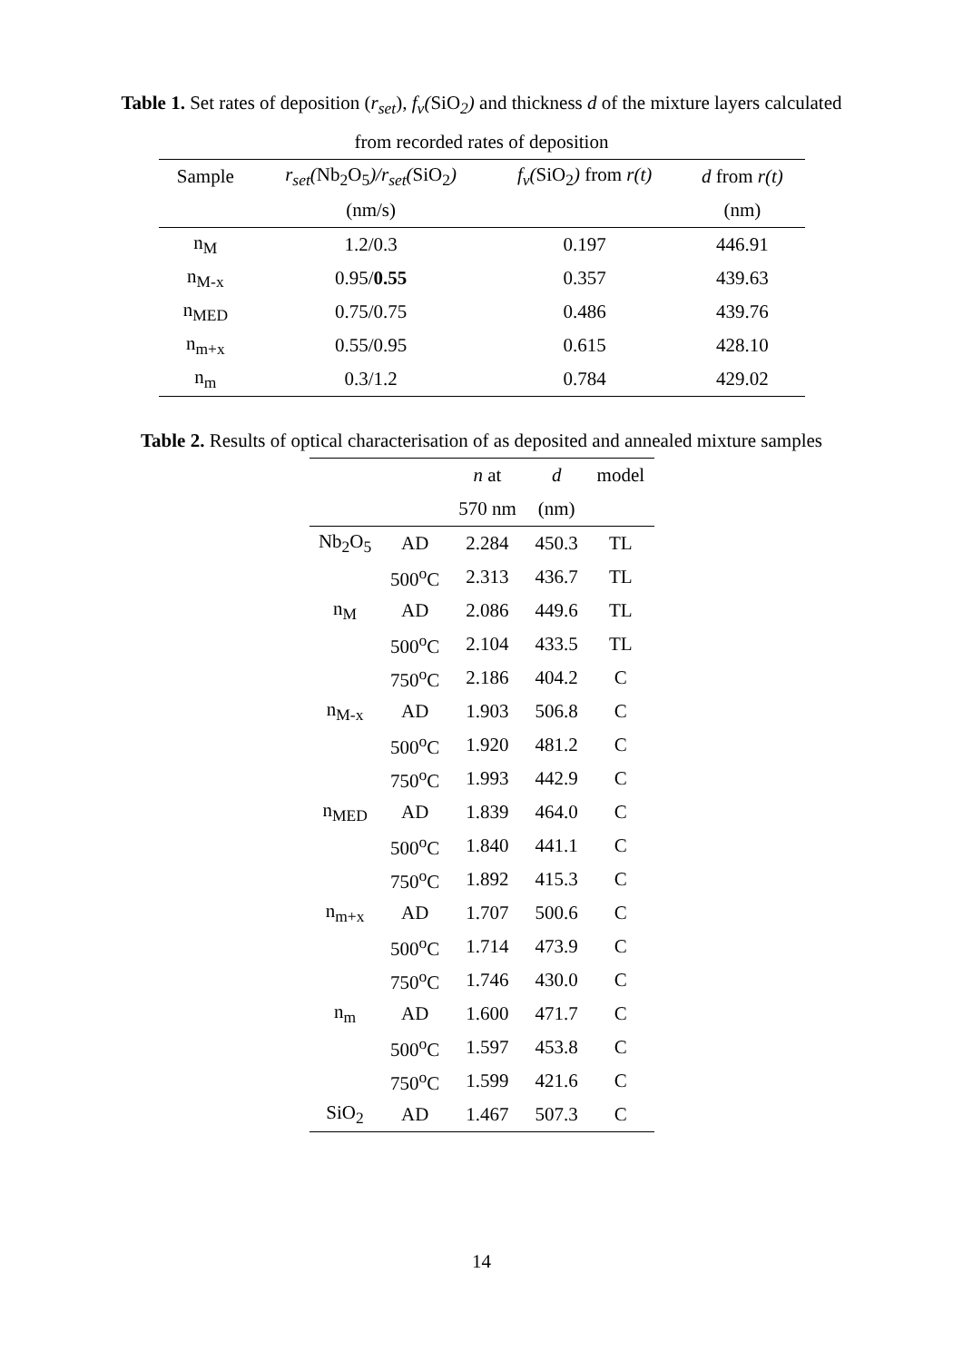Table 1. Set rates of deposition (r<sub>set</sub>), f<sub>v</sub>(SiO<sub>2</sub>) and thickness d of the mixture layers calculated
from recorded rates of deposition
| Sample | r<sub>set</sub>( Nb<sub>2</sub>O<sub>5</sub> )/r<sub>set</sub>( SiO<sub>2</sub> ) | f<sub>v</sub>( SiO<sub>2</sub> ) from r(t) | d from r(t) |
| --- | --- | --- | --- |
| | (nm/s) | | (nm) |
| n<sub>M</sub> | 1.2/0.3 | 0.197 | 446.91 |
| n<sub>M-x</sub> | 0.95/ 0.55 | 0.357 | 439.63 |
| n<sub>MED</sub> | 0.75/0.75 | 0.486 | 439.76 |
| n<sub>m+x</sub> | 0.55/0.95 | 0.615 | 428.10 |
| n<sub>m</sub> | 0.3/1.2 | 0.784 | 429.02 |
Table 2. Results of optical characterisation of as deposited and annealed mixture samples
| | | n at | d | model |
| --- | --- | --- | --- | --- |
| | | 570 nm | (nm) | |
| Nb<sub>2</sub>O<sub>5</sub> | AD | 2.284 | 450.3 | TL |
| | 500<sup>o</sup>C | 2.313 | 436.7 | TL |
| n<sub>M</sub> | AD | 2.086 | 449.6 | TL |
| | 500<sup>o</sup>C | 2.104 | 433.5 | TL |
| | 750<sup>o</sup>C | 2.186 | 404.2 | C |
| n<sub>M-x</sub> | AD | 1.903 | 506.8 | C |
| | 500<sup>o</sup>C | 1.920 | 481.2 | C |
| | 750<sup>o</sup>C | 1.993 | 442.9 | C |
| n<sub>MED</sub> | AD | 1.839 | 464.0 | C |
| | 500<sup>o</sup>C | 1.840 | 441.1 | C |
| | 750<sup>o</sup>C | 1.892 | 415.3 | C |
| n<sub>m+x</sub> | AD | 1.707 | 500.6 | C |
| | 500<sup>o</sup>C | 1.714 | 473.9 | C |
| | 750<sup>o</sup>C | 1.746 | 430.0 | C |
| n<sub>m</sub> | AD | 1.600 | 471.7 | C |
| | 500<sup>o</sup>C | 1.597 | 453.8 | C |
| | 750<sup>o</sup>C | 1.599 | 421.6 | C |
| SiO<sub>2</sub> | AD | 1.467 | 507.3 | C |
14